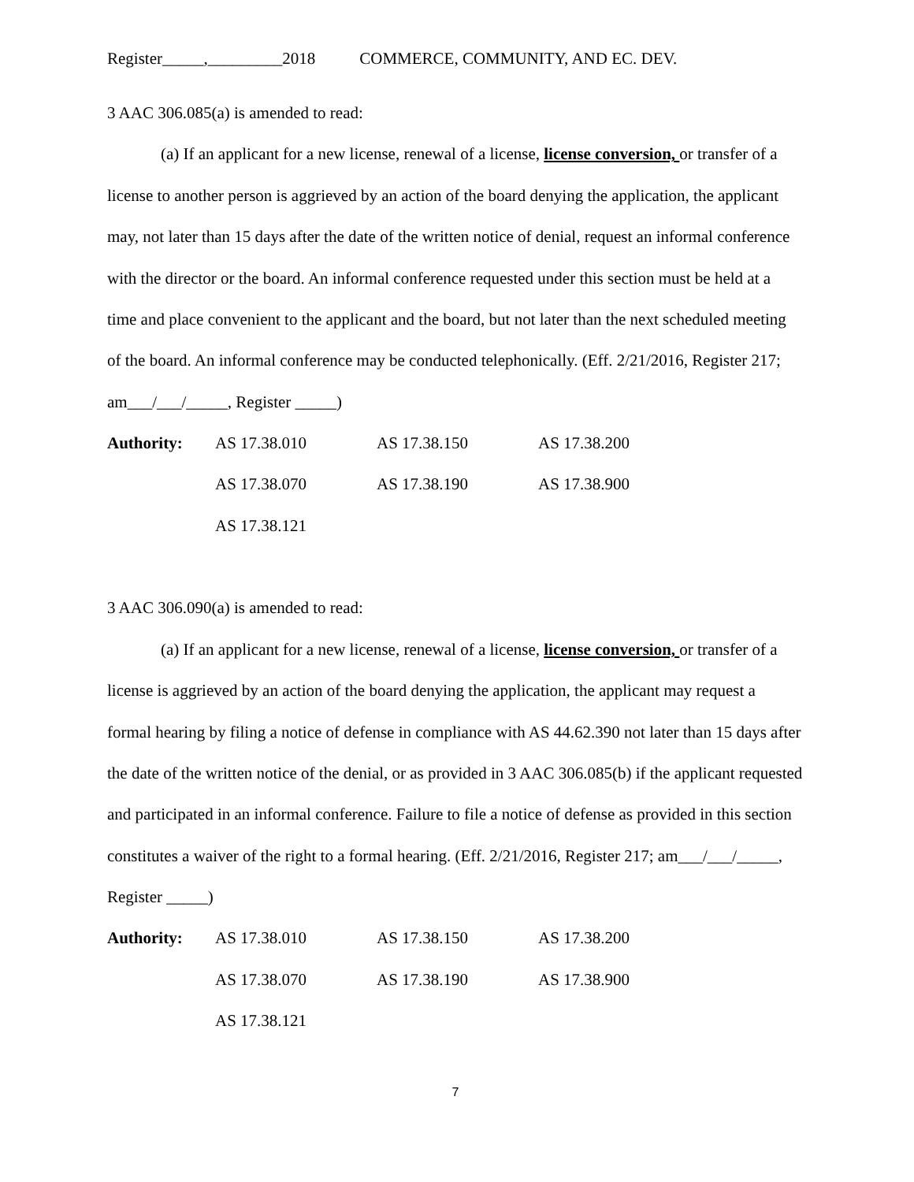Register_____,_________2018 COMMERCE, COMMUNITY, AND EC. DEV.
3 AAC 306.085(a) is amended to read:
(a) If an applicant for a new license, renewal of a license, license conversion, or transfer of a license to another person is aggrieved by an action of the board denying the application, the applicant may, not later than 15 days after the date of the written notice of denial, request an informal conference with the director or the board. An informal conference requested under this section must be held at a time and place convenient to the applicant and the board, but not later than the next scheduled meeting of the board. An informal conference may be conducted telephonically. (Eff. 2/21/2016, Register 217; am___/___/_____, Register _____)
| Authority: | AS 17.38.010 | AS 17.38.150 | AS 17.38.200 |
| | AS 17.38.070 | AS 17.38.190 | AS 17.38.900 |
| | AS 17.38.121 | | |
3 AAC 306.090(a) is amended to read:
(a) If an applicant for a new license, renewal of a license, license conversion, or transfer of a license is aggrieved by an action of the board denying the application, the applicant may request a formal hearing by filing a notice of defense in compliance with AS 44.62.390 not later than 15 days after the date of the written notice of the denial, or as provided in 3 AAC 306.085(b) if the applicant requested and participated in an informal conference. Failure to file a notice of defense as provided in this section constitutes a waiver of the right to a formal hearing. (Eff. 2/21/2016, Register 217; am___/___/_____, Register _____)
| Authority: | AS 17.38.010 | AS 17.38.150 | AS 17.38.200 |
| | AS 17.38.070 | AS 17.38.190 | AS 17.38.900 |
| | AS 17.38.121 | | |
7